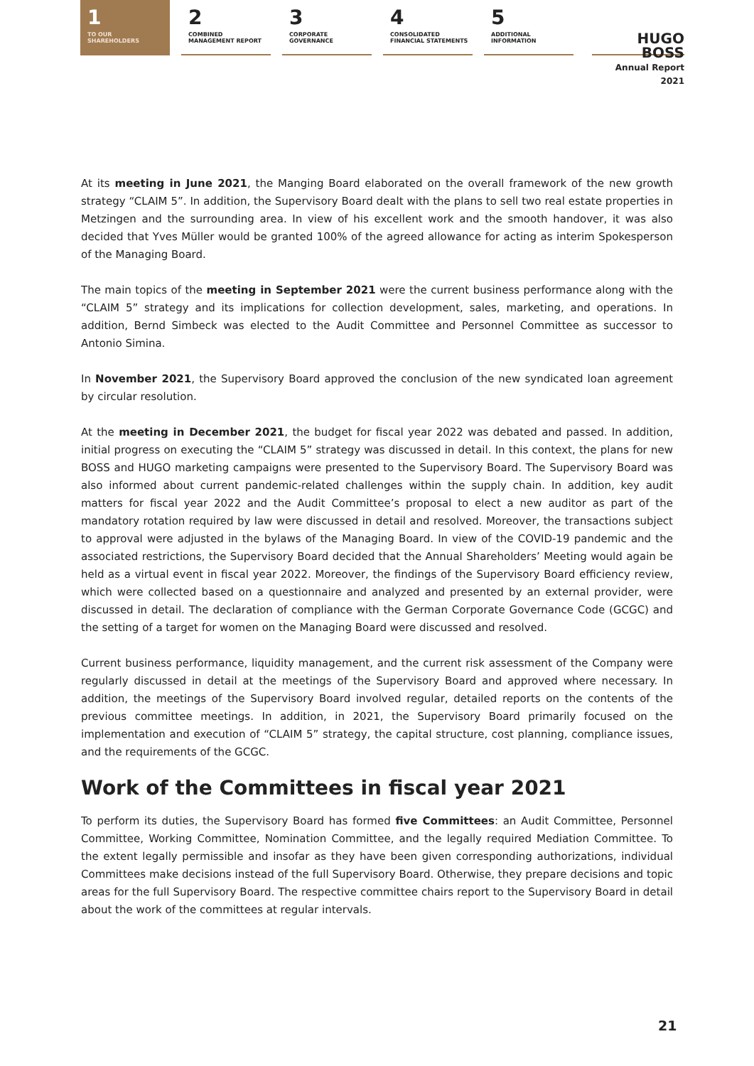1
TO OUR
SHAREHOLDERS
2
COMBINED
MANAGEMENT REPORT
3
CORPORATE
GOVERNANCE
4
CONSOLIDATED
FINANCIAL STATEMENTS
5
ADDITIONAL
INFORMATION
HUGO BOSS
Annual Report 2021
At its meeting in June 2021, the Manging Board elaborated on the overall framework of the new growth strategy “CLAIM 5”. In addition, the Supervisory Board dealt with the plans to sell two real estate properties in Metzingen and the surrounding area. In view of his excellent work and the smooth handover, it was also decided that Yves Müller would be granted 100% of the agreed allowance for acting as interim Spokesperson of the Managing Board.
The main topics of the meeting in September 2021 were the current business performance along with the “CLAIM 5” strategy and its implications for collection development, sales, marketing, and operations. In addition, Bernd Simbeck was elected to the Audit Committee and Personnel Committee as successor to Antonio Simina.
In November 2021, the Supervisory Board approved the conclusion of the new syndicated loan agreement by circular resolution.
At the meeting in December 2021, the budget for fiscal year 2022 was debated and passed. In addition, initial progress on executing the “CLAIM 5” strategy was discussed in detail. In this context, the plans for new BOSS and HUGO marketing campaigns were presented to the Supervisory Board. The Supervisory Board was also informed about current pandemic-related challenges within the supply chain. In addition, key audit matters for fiscal year 2022 and the Audit Committee’s proposal to elect a new auditor as part of the mandatory rotation required by law were discussed in detail and resolved. Moreover, the transactions subject to approval were adjusted in the bylaws of the Managing Board. In view of the COVID-19 pandemic and the associated restrictions, the Supervisory Board decided that the Annual Shareholders’ Meeting would again be held as a virtual event in fiscal year 2022. Moreover, the findings of the Supervisory Board efficiency review, which were collected based on a questionnaire and analyzed and presented by an external provider, were discussed in detail. The declaration of compliance with the German Corporate Governance Code (GCGC) and the setting of a target for women on the Managing Board were discussed and resolved.
Current business performance, liquidity management, and the current risk assessment of the Company were regularly discussed in detail at the meetings of the Supervisory Board and approved where necessary. In addition, the meetings of the Supervisory Board involved regular, detailed reports on the contents of the previous committee meetings. In addition, in 2021, the Supervisory Board primarily focused on the implementation and execution of “CLAIM 5” strategy, the capital structure, cost planning, compliance issues, and the requirements of the GCGC.
Work of the Committees in fiscal year 2021
To perform its duties, the Supervisory Board has formed five Committees: an Audit Committee, Personnel Committee, Working Committee, Nomination Committee, and the legally required Mediation Committee. To the extent legally permissible and insofar as they have been given corresponding authorizations, individual Committees make decisions instead of the full Supervisory Board. Otherwise, they prepare decisions and topic areas for the full Supervisory Board. The respective committee chairs report to the Supervisory Board in detail about the work of the committees at regular intervals.
21